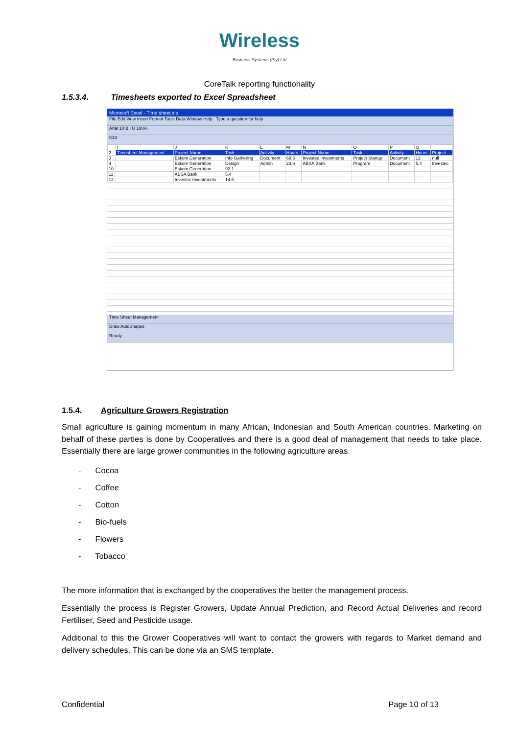Wireless
Business Systems (Pty) Ltd
CoreTalk reporting functionality
1.5.3.4. Timesheets exported to Excel Spreadsheet
Microsoft Excel - Time sheet.xls
File Edit View Insert Format Tools Data Window Help Type a question for help
Arial 10 B I U 100%
K13
| | I | J | K | L | M | N | O | P | Q | |
| 2 | Timesheet Management | Project Name | Task | Activity | Hours | Project Name | Task | Activity | Hours | Project |
| 3 | | Eskom Generation | Info Gathering | Document | 68.5 | Investec Investments | Project Startup | Document | 12 | null |
| 4 | | Eskom Generation | Design | Admin | 23.6 | ABSA Bank | Program | Document | 5.4 | Investec |
| 10 | | Eskom Generation | 92.1 | | | | | | | |
| 11 | | ABSA Bank | 5.4 | | | | | | | |
| 12 | | Investec Investments | 14.5 | | | | | | | |
Time Sheet Management
Draw AutoShapes
Ready
1.5.4. Agriculture Growers Registration
Small agriculture is gaining momentum in many African, Indonesian and South American countries. Marketing on behalf of these parties is done by Cooperatives and there is a good deal of management that needs to take place. Essentially there are large grower communities in the following agriculture areas.
- Cocoa
- Coffee
- Cotton
- Bio-fuels
- Flowers
- Tobacco
The more information that is exchanged by the cooperatives the better the management process.
Essentially the process is Register Growers, Update Annual Prediction, and Record Actual Deliveries and record Fertiliser, Seed and Pesticide usage.
Additional to this the Grower Cooperatives will want to contact the growers with regards to Market demand and delivery schedules. This can be done via an SMS template.
Confidential Page 10 of 13